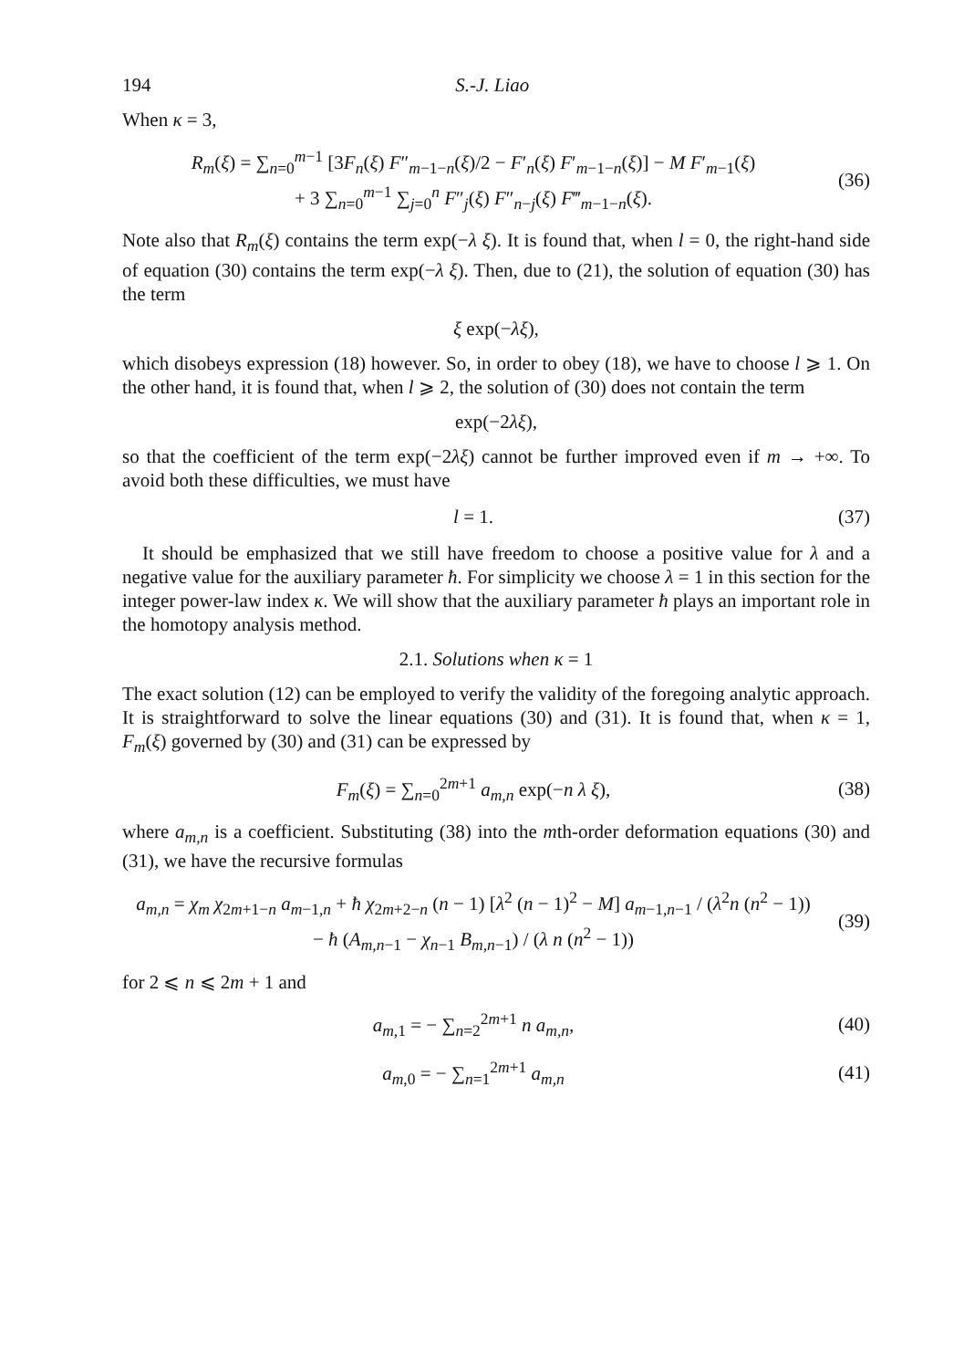194 S.-J. Liao
When κ = 3,
R<sub>m</sub>(ξ) = ∑<sub>n=0</sub><sup>m−1</sup> [3F<sub>n</sub>(ξ) F″<sub>m−1−n</sub>(ξ)/2 − F′<sub>n</sub>(ξ) F′<sub>m−1−n</sub>(ξ)] − M F′<sub>m−1</sub>(ξ)
+ 3 ∑<sub>n=0</sub><sup>m−1</sup> ∑<sub>j=0</sub><sup>n</sup> F″<sub>j</sub>(ξ) F″<sub>n−j</sub>(ξ) F‴<sub>m−1−n</sub>(ξ).
(36)
Note also that R<sub>m</sub>(ξ) contains the term exp(−λ ξ). It is found that, when l = 0, the right-hand side of equation (30) contains the term exp(−λ ξ). Then, due to (21), the solution of equation (30) has the term
ξ exp(−λξ),
which disobeys expression (18) however. So, in order to obey (18), we have to choose l ⩾ 1. On the other hand, it is found that, when l ⩾ 2, the solution of (30) does not contain the term
exp(−2λξ),
so that the coefficient of the term exp(−2λξ) cannot be further improved even if m → +∞. To avoid both these difficulties, we must have
l = 1.
(37)
It should be emphasized that we still have freedom to choose a positive value for λ and a negative value for the auxiliary parameter ħ. For simplicity we choose λ = 1 in this section for the integer power-law index κ. We will show that the auxiliary parameter ħ plays an important role in the homotopy analysis method.
2.1. Solutions when κ = 1
The exact solution (12) can be employed to verify the validity of the foregoing analytic approach. It is straightforward to solve the linear equations (30) and (31). It is found that, when κ = 1, F<sub>m</sub>(ξ) governed by (30) and (31) can be expressed by
F<sub>m</sub>(ξ) = ∑<sub>n=0</sub><sup>2m+1</sup> a<sub>m,n</sub> exp(−n λ ξ),
(38)
where a<sub>m,n</sub> is a coefficient. Substituting (38) into the mth-order deformation equations (30) and (31), we have the recursive formulas
a<sub>m,n</sub> = χ<sub>m</sub> χ<sub>2m+1−n</sub> a<sub>m−1,n</sub> + ħ χ<sub>2m+2−n</sub> (n − 1) [λ<sup>2</sup> (n − 1)<sup>2</sup> − M] a<sub>m−1,n−1</sub> / (λ<sup>2</sup>n (n<sup>2</sup> − 1))
− ħ (A<sub>m,n−1</sub> − χ<sub>n−1</sub> B<sub>m,n−1</sub>) / (λ n (n<sup>2</sup> − 1))
(39)
for 2 ⩽ n ⩽ 2m + 1 and
a<sub>m,1</sub> = − ∑<sub>n=2</sub><sup>2m+1</sup> n a<sub>m,n</sub>,
(40)
a<sub>m,0</sub> = − ∑<sub>n=1</sub><sup>2m+1</sup> a<sub>m,n</sub>
(41)